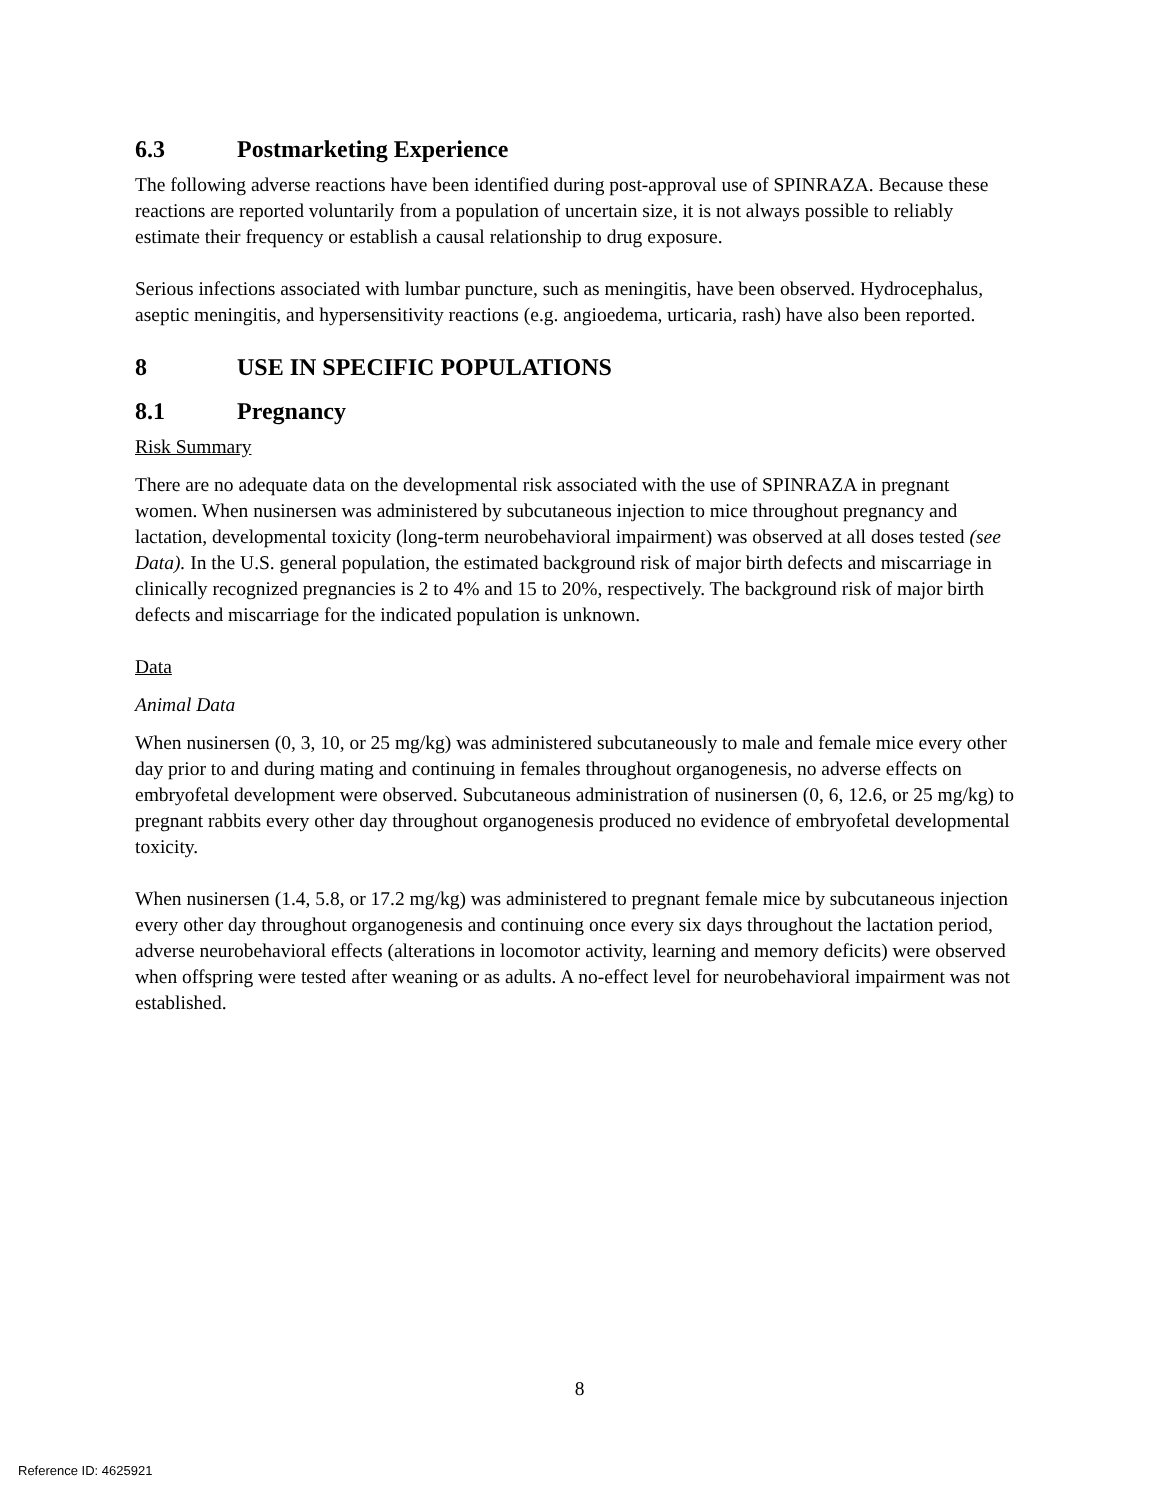6.3 Postmarketing Experience
The following adverse reactions have been identified during post-approval use of SPINRAZA. Because these reactions are reported voluntarily from a population of uncertain size, it is not always possible to reliably estimate their frequency or establish a causal relationship to drug exposure.
Serious infections associated with lumbar puncture, such as meningitis, have been observed. Hydrocephalus, aseptic meningitis, and hypersensitivity reactions (e.g. angioedema, urticaria, rash) have also been reported.
8 USE IN SPECIFIC POPULATIONS
8.1 Pregnancy
Risk Summary
There are no adequate data on the developmental risk associated with the use of SPINRAZA in pregnant women. When nusinersen was administered by subcutaneous injection to mice throughout pregnancy and lactation, developmental toxicity (long-term neurobehavioral impairment) was observed at all doses tested (see Data). In the U.S. general population, the estimated background risk of major birth defects and miscarriage in clinically recognized pregnancies is 2 to 4% and 15 to 20%, respectively. The background risk of major birth defects and miscarriage for the indicated population is unknown.
Data
Animal Data
When nusinersen (0, 3, 10, or 25 mg/kg) was administered subcutaneously to male and female mice every other day prior to and during mating and continuing in females throughout organogenesis, no adverse effects on embryofetal development were observed. Subcutaneous administration of nusinersen (0, 6, 12.6, or 25 mg/kg) to pregnant rabbits every other day throughout organogenesis produced no evidence of embryofetal developmental toxicity.
When nusinersen (1.4, 5.8, or 17.2 mg/kg) was administered to pregnant female mice by subcutaneous injection every other day throughout organogenesis and continuing once every six days throughout the lactation period, adverse neurobehavioral effects (alterations in locomotor activity, learning and memory deficits) were observed when offspring were tested after weaning or as adults. A no-effect level for neurobehavioral impairment was not established.
8
Reference ID: 4625921